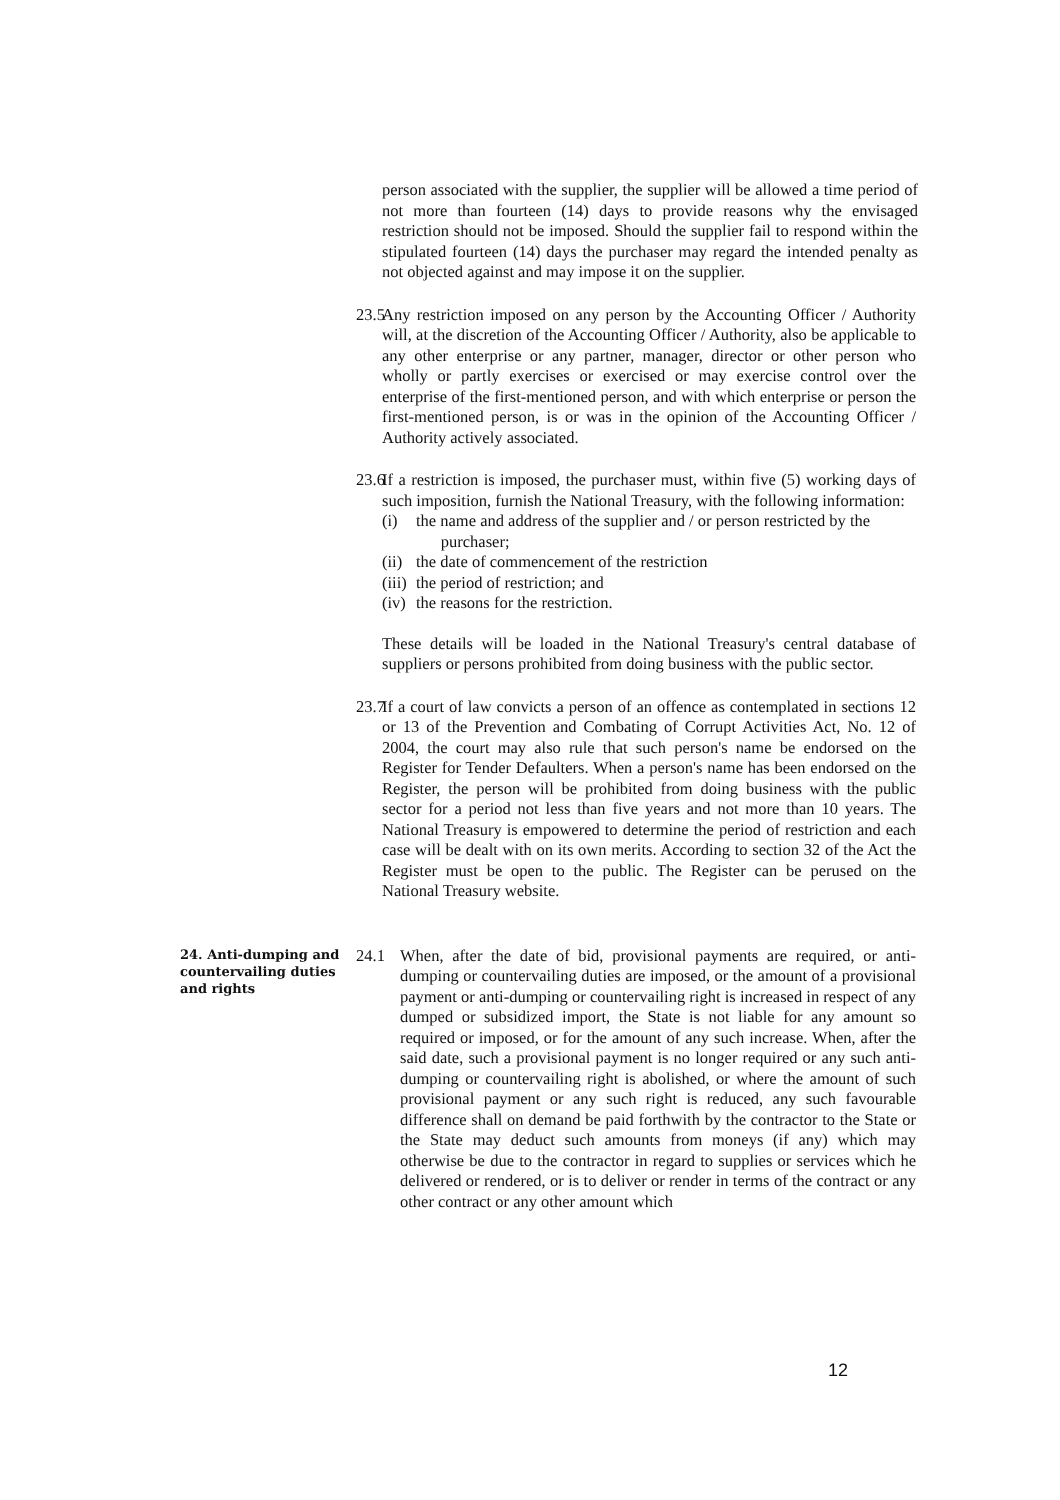person associated with the supplier, the supplier will be allowed a time period of not more than fourteen (14) days to provide reasons why the envisaged restriction should not be imposed. Should the supplier fail to respond within the stipulated fourteen (14) days the purchaser may regard the intended penalty as not objected against and may impose it on the supplier.
23.5
Any restriction imposed on any person by the Accounting Officer / Authority will, at the discretion of the Accounting Officer / Authority, also be applicable to any other enterprise or any partner, manager, director or other person who wholly or partly exercises or exercised or may exercise control over the enterprise of the first-mentioned person, and with which enterprise or person the first-mentioned person, is or was in the opinion of the Accounting Officer / Authority actively associated.
23.6
If a restriction is imposed, the purchaser must, within five (5) working days of such imposition, furnish the National Treasury, with the following information:
(i) the name and address of the supplier and / or person restricted by the
purchaser;
(ii) the date of commencement of the restriction
(iii) the period of restriction; and
(iv) the reasons for the restriction.
These details will be loaded in the National Treasury's central database of suppliers or persons prohibited from doing business with the public sector.
23.7
If a court of law convicts a person of an offence as contemplated in sections 12 or 13 of the Prevention and Combating of Corrupt Activities Act, No. 12 of 2004, the court may also rule that such person's name be endorsed on the Register for Tender Defaulters. When a person's name has been endorsed on the Register, the person will be prohibited from doing business with the public sector for a period not less than five years and not more than 10 years. The National Treasury is empowered to determine the period of restriction and each case will be dealt with on its own merits. According to section 32 of the Act the Register must be open to the public. The Register can be perused on the National Treasury website.
24. Anti-dumping and countervailing duties and rights
24.1 When, after the date of bid, provisional payments are required, or anti-dumping or countervailing duties are imposed, or the amount of a provisional payment or anti-dumping or countervailing right is increased in respect of any dumped or subsidized import, the State is not liable for any amount so required or imposed, or for the amount of any such increase. When, after the said date, such a provisional payment is no longer required or any such anti-dumping or countervailing right is abolished, or where the amount of such provisional payment or any such right is reduced, any such favourable difference shall on demand be paid forthwith by the contractor to the State or the State may deduct such amounts from moneys (if any) which may otherwise be due to the contractor in regard to supplies or services which he delivered or rendered, or is to deliver or render in terms of the contract or any other contract or any other amount which
12